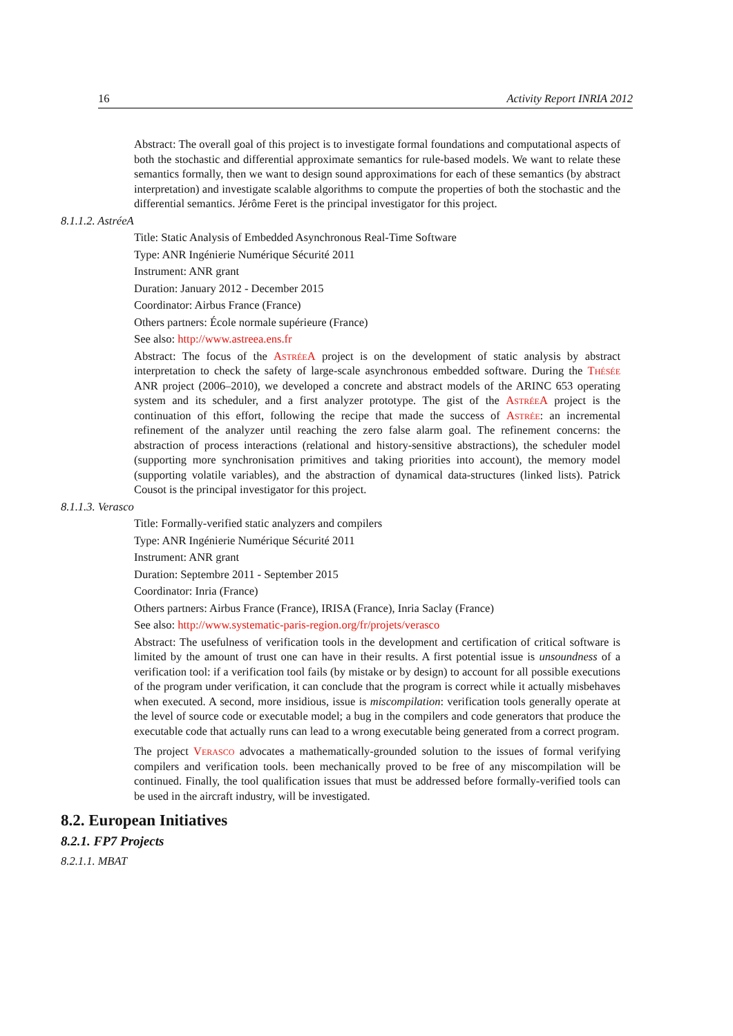16 Activity Report INRIA 2012
Abstract: The overall goal of this project is to investigate formal foundations and computational aspects of both the stochastic and differential approximate semantics for rule-based models. We want to relate these semantics formally, then we want to design sound approximations for each of these semantics (by abstract interpretation) and investigate scalable algorithms to compute the properties of both the stochastic and the differential semantics. Jérôme Feret is the principal investigator for this project.
8.1.1.2. AstréeA
Title: Static Analysis of Embedded Asynchronous Real-Time Software
Type: ANR Ingénierie Numérique Sécurité 2011
Instrument: ANR grant
Duration: January 2012 - December 2015
Coordinator: Airbus France (France)
Others partners: École normale supérieure (France)
See also: http://www.astreea.ens.fr
Abstract: The focus of the AstréeA project is on the development of static analysis by abstract interpretation to check the safety of large-scale asynchronous embedded software. During the Thésée ANR project (2006–2010), we developed a concrete and abstract models of the ARINC 653 operating system and its scheduler, and a first analyzer prototype. The gist of the AstréeA project is the continuation of this effort, following the recipe that made the success of Astrée: an incremental refinement of the analyzer until reaching the zero false alarm goal. The refinement concerns: the abstraction of process interactions (relational and history-sensitive abstractions), the scheduler model (supporting more synchronisation primitives and taking priorities into account), the memory model (supporting volatile variables), and the abstraction of dynamical data-structures (linked lists). Patrick Cousot is the principal investigator for this project.
8.1.1.3. Verasco
Title: Formally-verified static analyzers and compilers
Type: ANR Ingénierie Numérique Sécurité 2011
Instrument: ANR grant
Duration: Septembre 2011 - September 2015
Coordinator: Inria (France)
Others partners: Airbus France (France), IRISA (France), Inria Saclay (France)
See also: http://www.systematic-paris-region.org/fr/projets/verasco
Abstract: The usefulness of verification tools in the development and certification of critical software is limited by the amount of trust one can have in their results. A first potential issue is unsoundness of a verification tool: if a verification tool fails (by mistake or by design) to account for all possible executions of the program under verification, it can conclude that the program is correct while it actually misbehaves when executed. A second, more insidious, issue is miscompilation: verification tools generally operate at the level of source code or executable model; a bug in the compilers and code generators that produce the executable code that actually runs can lead to a wrong executable being generated from a correct program.
The project Verasco advocates a mathematically-grounded solution to the issues of formal verifying compilers and verification tools. been mechanically proved to be free of any miscompilation will be continued. Finally, the tool qualification issues that must be addressed before formally-verified tools can be used in the aircraft industry, will be investigated.
8.2. European Initiatives
8.2.1. FP7 Projects
8.2.1.1. MBAT